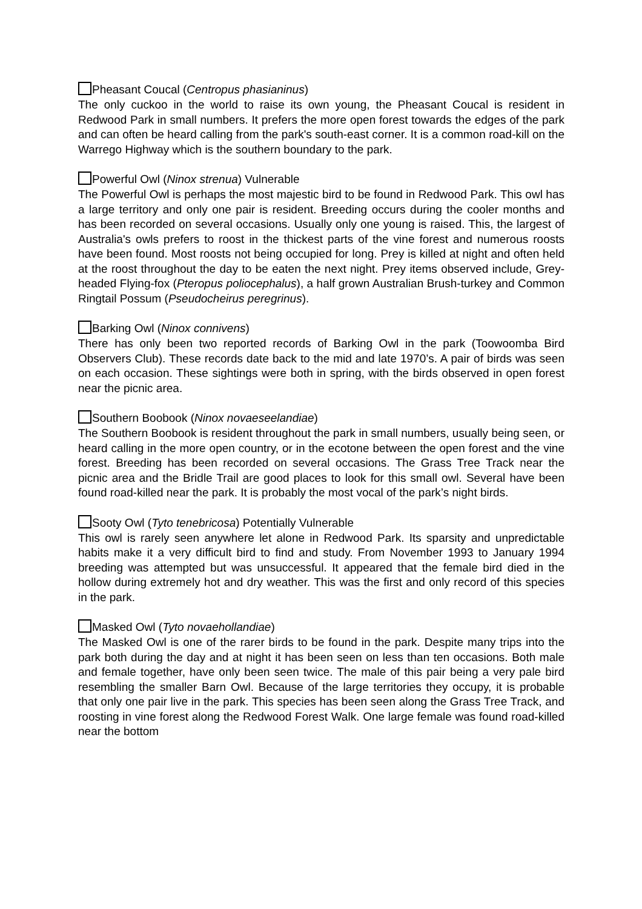Pheasant Coucal (Centropus phasianinus)
The only cuckoo in the world to raise its own young, the Pheasant Coucal is resident in Redwood Park in small numbers. It prefers the more open forest towards the edges of the park and can often be heard calling from the park's south-east corner. It is a common road-kill on the Warrego Highway which is the southern boundary to the park.
Powerful Owl (Ninox strenua) Vulnerable
The Powerful Owl is perhaps the most majestic bird to be found in Redwood Park. This owl has a large territory and only one pair is resident. Breeding occurs during the cooler months and has been recorded on several occasions. Usually only one young is raised. This, the largest of Australia's owls prefers to roost in the thickest parts of the vine forest and numerous roosts have been found. Most roosts not being occupied for long. Prey is killed at night and often held at the roost throughout the day to be eaten the next night. Prey items observed include, Grey-headed Flying-fox (Pteropus poliocephalus), a half grown Australian Brush-turkey and Common Ringtail Possum (Pseudocheirus peregrinus).
Barking Owl (Ninox connivens)
There has only been two reported records of Barking Owl in the park (Toowoomba Bird Observers Club). These records date back to the mid and late 1970’s. A pair of birds was seen on each occasion. These sightings were both in spring, with the birds observed in open forest near the picnic area.
Southern Boobook (Ninox novaeseelandiae)
The Southern Boobook is resident throughout the park in small numbers, usually being seen, or heard calling in the more open country, or in the ecotone between the open forest and the vine forest. Breeding has been recorded on several occasions. The Grass Tree Track near the picnic area and the Bridle Trail are good places to look for this small owl. Several have been found road-killed near the park. It is probably the most vocal of the park’s night birds.
Sooty Owl (Tyto tenebricosa) Potentially Vulnerable
This owl is rarely seen anywhere let alone in Redwood Park. Its sparsity and unpredictable habits make it a very difficult bird to find and study. From November 1993 to January 1994 breeding was attempted but was unsuccessful. It appeared that the female bird died in the hollow during extremely hot and dry weather. This was the first and only record of this species in the park.
Masked Owl (Tyto novaehollandiae)
The Masked Owl is one of the rarer birds to be found in the park. Despite many trips into the park both during the day and at night it has been seen on less than ten occasions. Both male and female together, have only been seen twice. The male of this pair being a very pale bird resembling the smaller Barn Owl. Because of the large territories they occupy, it is probable that only one pair live in the park. This species has been seen along the Grass Tree Track, and roosting in vine forest along the Redwood Forest Walk. One large female was found road-killed near the bottom